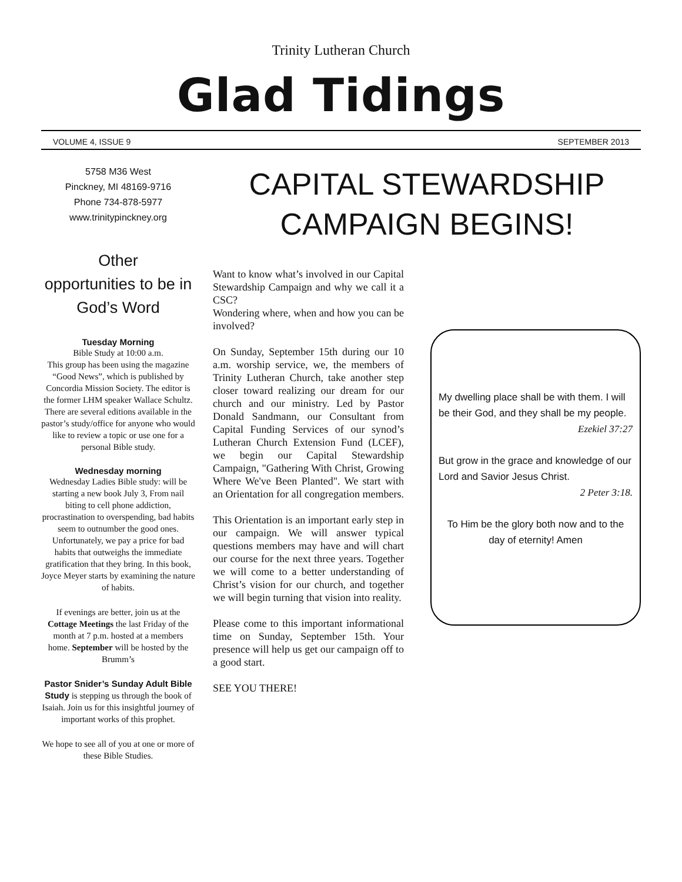Trinity Lutheran Church
Glad Tidings
VOLUME 4, ISSUE 9 SEPTEMBER 2013
5758 M36 West
Pinckney, MI 48169-9716
Phone 734-878-5977
www.trinitypinckney.org
Other
opportunities to be in
God’s Word
Tuesday Morning
Bible Study at 10:00 a.m.
This group has been using the magazine “Good News”, which is published by Concordia Mission Society. The editor is the former LHM speaker Wallace Schultz. There are several editions available in the pastor’s study/office for anyone who would like to review a topic or use one for a personal Bible study.
Wednesday morning
Wednesday Ladies Bible study: will be starting a new book July 3, From nail biting to cell phone addiction, procrastination to overspending, bad habits seem to outnumber the good ones. Unfortunately, we pay a price for bad habits that outweighs the immediate gratification that they bring. In this book, Joyce Meyer starts by examining the nature of habits.
If evenings are better, join us at the Cottage Meetings the last Friday of the month at 7 p.m. hosted at a members home. September will be hosted by the Brumm’s
Pastor Snider’s Sunday Adult Bible Study is stepping us through the book of Isaiah. Join us for this insightful journey of important works of this prophet.
We hope to see all of you at one or more of these Bible Studies.
CAPITAL STEWARDSHIP
CAMPAIGN BEGINS!
Want to know what’s involved in our Capital Stewardship Campaign and why we call it a CSC?
Wondering where, when and how you can be involved?
On Sunday, September 15th during our 10 a.m. worship service, we, the members of Trinity Lutheran Church, take another step closer toward realizing our dream for our church and our ministry. Led by Pastor Donald Sandmann, our Consultant from Capital Funding Services of our synod’s Lutheran Church Extension Fund (LCEF), we begin our Capital Stewardship Campaign, "Gathering With Christ, Growing Where We've Been Planted". We start with an Orientation for all congregation members.
This Orientation is an important early step in our campaign. We will answer typical questions members may have and will chart our course for the next three years. Together we will come to a better understanding of Christ’s vision for our church, and together we will begin turning that vision into reality.
Please come to this important informational time on Sunday, September 15th. Your presence will help us get our campaign off to a good start.
SEE YOU THERE!
My dwelling place shall be with them. I will be their God, and they shall be my people.
Ezekiel 37:27
But grow in the grace and knowledge of our Lord and Savior Jesus Christ.
2 Peter 3:18.
To Him be the glory both now and to the day of eternity! Amen